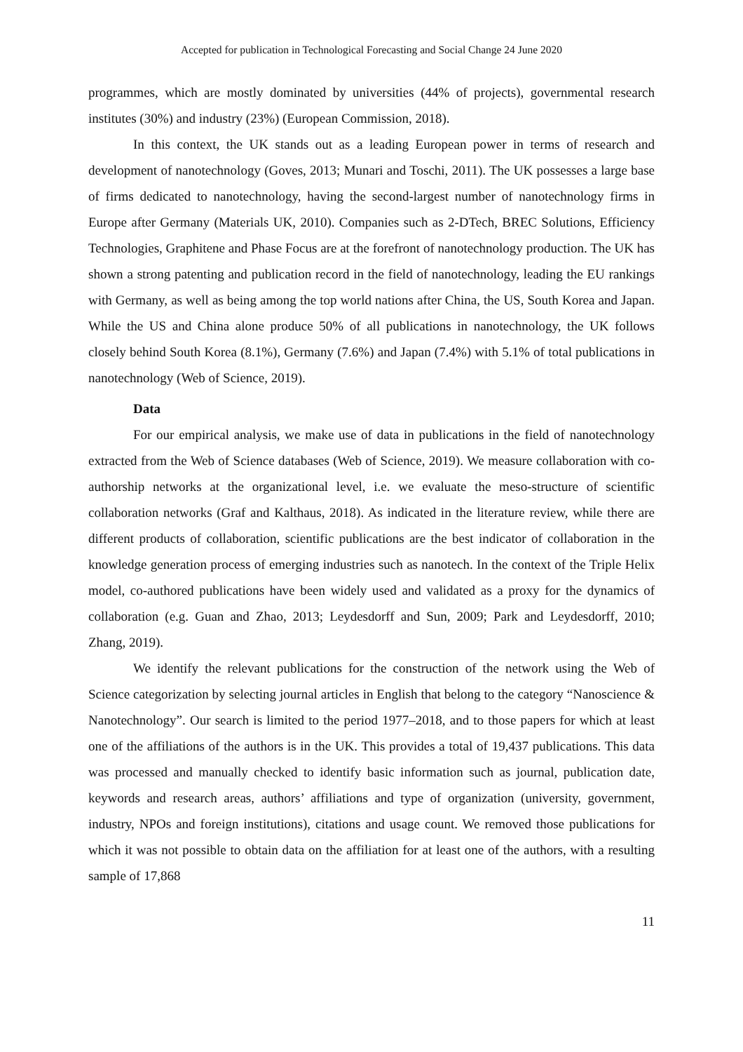Accepted for publication in Technological Forecasting and Social Change 24 June 2020
programmes, which are mostly dominated by universities (44% of projects), governmental research institutes (30%) and industry (23%) (European Commission, 2018).
In this context, the UK stands out as a leading European power in terms of research and development of nanotechnology (Goves, 2013; Munari and Toschi, 2011). The UK possesses a large base of firms dedicated to nanotechnology, having the second-largest number of nanotechnology firms in Europe after Germany (Materials UK, 2010). Companies such as 2-DTech, BREC Solutions, Efficiency Technologies, Graphitene and Phase Focus are at the forefront of nanotechnology production. The UK has shown a strong patenting and publication record in the field of nanotechnology, leading the EU rankings with Germany, as well as being among the top world nations after China, the US, South Korea and Japan. While the US and China alone produce 50% of all publications in nanotechnology, the UK follows closely behind South Korea (8.1%), Germany (7.6%) and Japan (7.4%) with 5.1% of total publications in nanotechnology (Web of Science, 2019).
Data
For our empirical analysis, we make use of data in publications in the field of nanotechnology extracted from the Web of Science databases (Web of Science, 2019). We measure collaboration with co-authorship networks at the organizational level, i.e. we evaluate the meso-structure of scientific collaboration networks (Graf and Kalthaus, 2018). As indicated in the literature review, while there are different products of collaboration, scientific publications are the best indicator of collaboration in the knowledge generation process of emerging industries such as nanotech. In the context of the Triple Helix model, co-authored publications have been widely used and validated as a proxy for the dynamics of collaboration (e.g. Guan and Zhao, 2013; Leydesdorff and Sun, 2009; Park and Leydesdorff, 2010; Zhang, 2019).
We identify the relevant publications for the construction of the network using the Web of Science categorization by selecting journal articles in English that belong to the category “Nanoscience & Nanotechnology”. Our search is limited to the period 1977–2018, and to those papers for which at least one of the affiliations of the authors is in the UK. This provides a total of 19,437 publications. This data was processed and manually checked to identify basic information such as journal, publication date, keywords and research areas, authors’ affiliations and type of organization (university, government, industry, NPOs and foreign institutions), citations and usage count. We removed those publications for which it was not possible to obtain data on the affiliation for at least one of the authors, with a resulting sample of 17,868
11